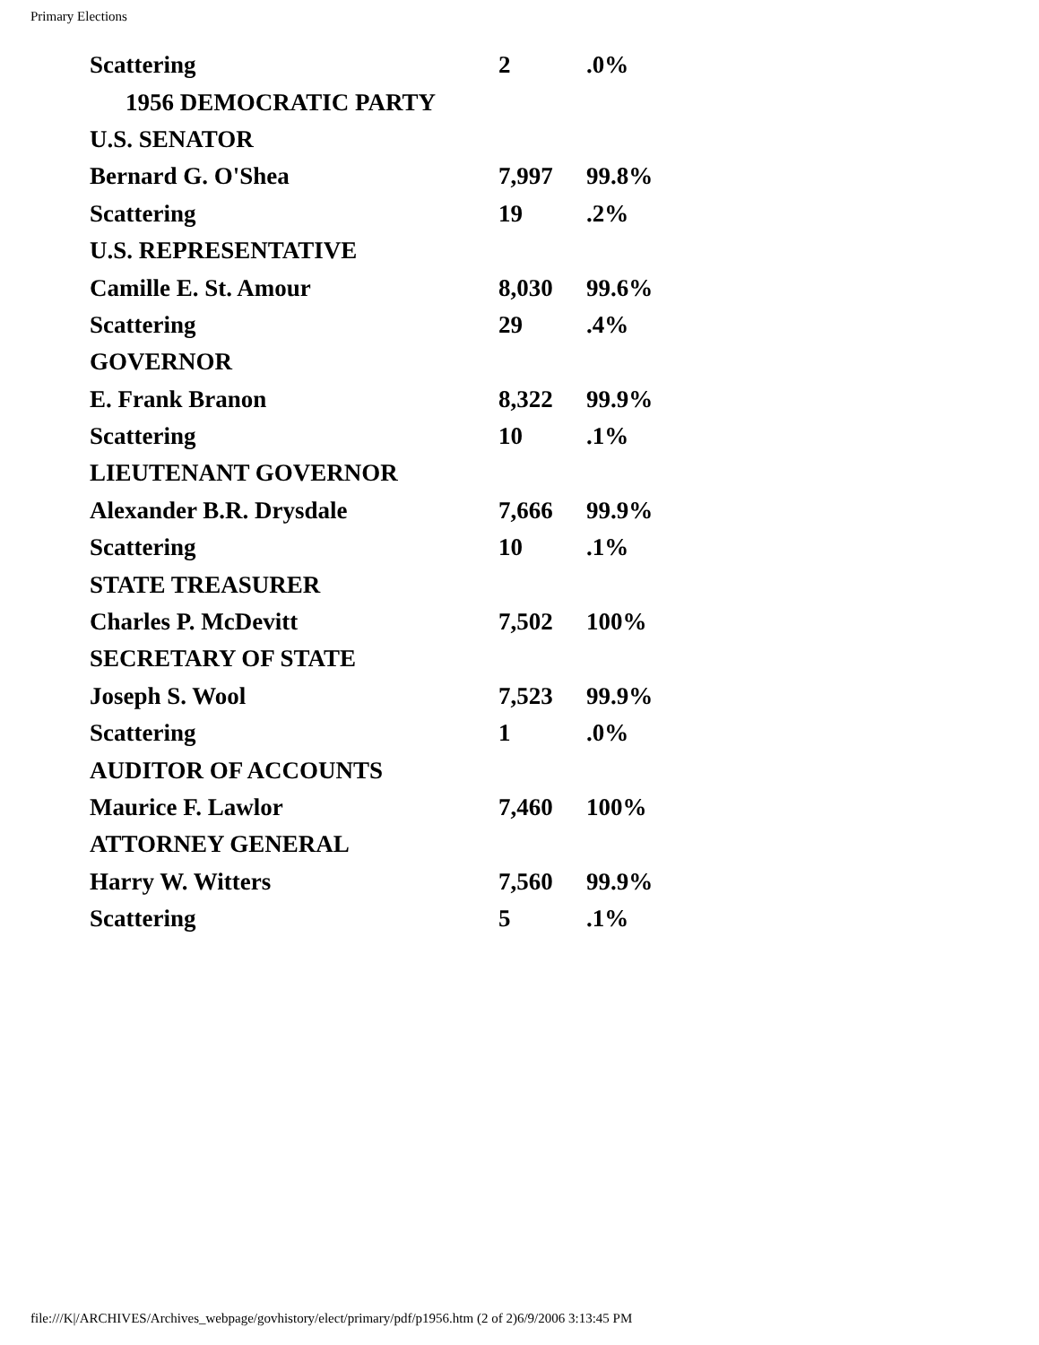Primary Elections
| Scattering | 2 | .0% |
| 1956 DEMOCRATIC PARTY | | |
| U.S. SENATOR | | |
| Bernard G. O'Shea | 7,997 | 99.8% |
| Scattering | 19 | .2% |
| U.S. REPRESENTATIVE | | |
| Camille E. St. Amour | 8,030 | 99.6% |
| Scattering | 29 | .4% |
| GOVERNOR | | |
| E. Frank Branon | 8,322 | 99.9% |
| Scattering | 10 | .1% |
| LIEUTENANT GOVERNOR | | |
| Alexander B.R. Drysdale | 7,666 | 99.9% |
| Scattering | 10 | .1% |
| STATE TREASURER | | |
| Charles P. McDevitt | 7,502 | 100% |
| SECRETARY OF STATE | | |
| Joseph S. Wool | 7,523 | 99.9% |
| Scattering | 1 | .0% |
| AUDITOR OF ACCOUNTS | | |
| Maurice F. Lawlor | 7,460 | 100% |
| ATTORNEY GENERAL | | |
| Harry W. Witters | 7,560 | 99.9% |
| Scattering | 5 | .1% |
file:///K|/ARCHIVES/Archives_webpage/govhistory/elect/primary/pdf/p1956.htm (2 of 2)6/9/2006 3:13:45 PM